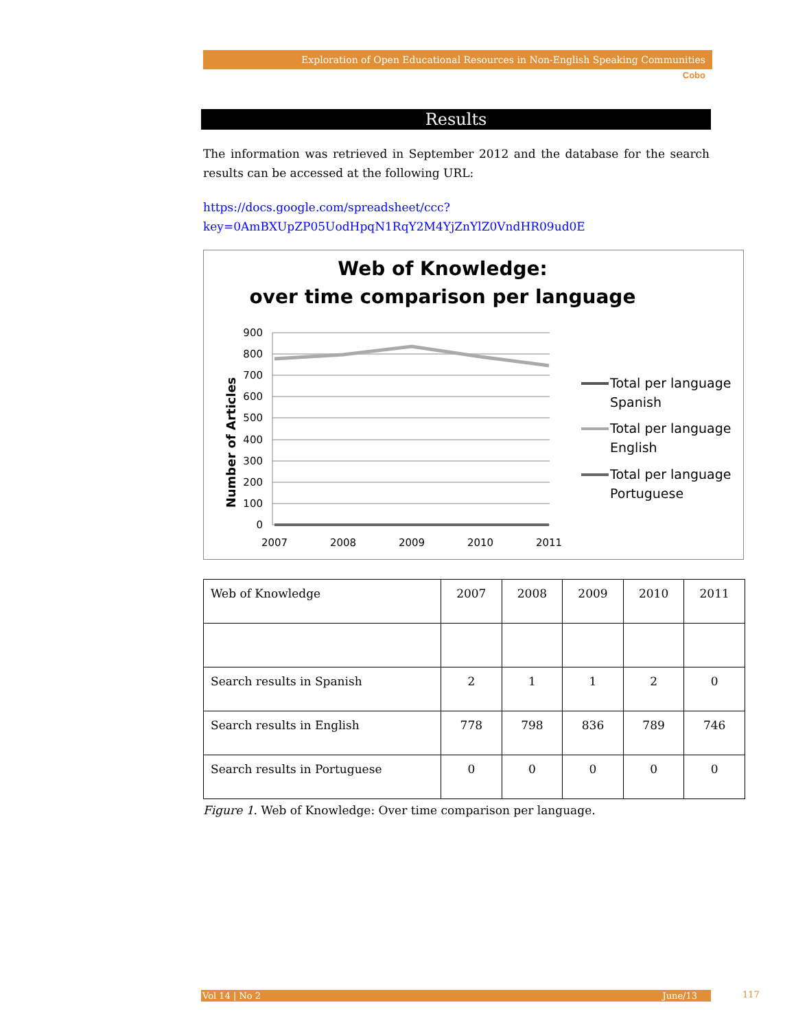Exploration of Open Educational Resources in Non-English Speaking Communities
Cobo
Results
The information was retrieved in September 2012 and the database for the search results can be accessed at the following URL:
https://docs.google.com/spreadsheet/ccc?key=0AmBXUpZP05UodHpqN1RqY2M4YjZnYlZ0VndHR09ud0E
Web of Knowledge:
over time comparison per language
Number of Articles
900
800
700
600
500
400
300
200
100
0
2007
2008
2009
2010
2011
Total per language
Spanish
Total per language
English
Total per language
Portuguese
| Web of Knowledge | 2007 | 2008 | 2009 | 2010 | 2011 |
| Search results in Spanish | 2 | 1 | 1 | 2 | 0 |
| Search results in English | 778 | 798 | 836 | 789 | 746 |
| Search results in Portuguese | 0 | 0 | 0 | 0 | 0 |
Figure 1. Web of Knowledge: Over time comparison per language.
Vol 14 | No 2 June/13 117